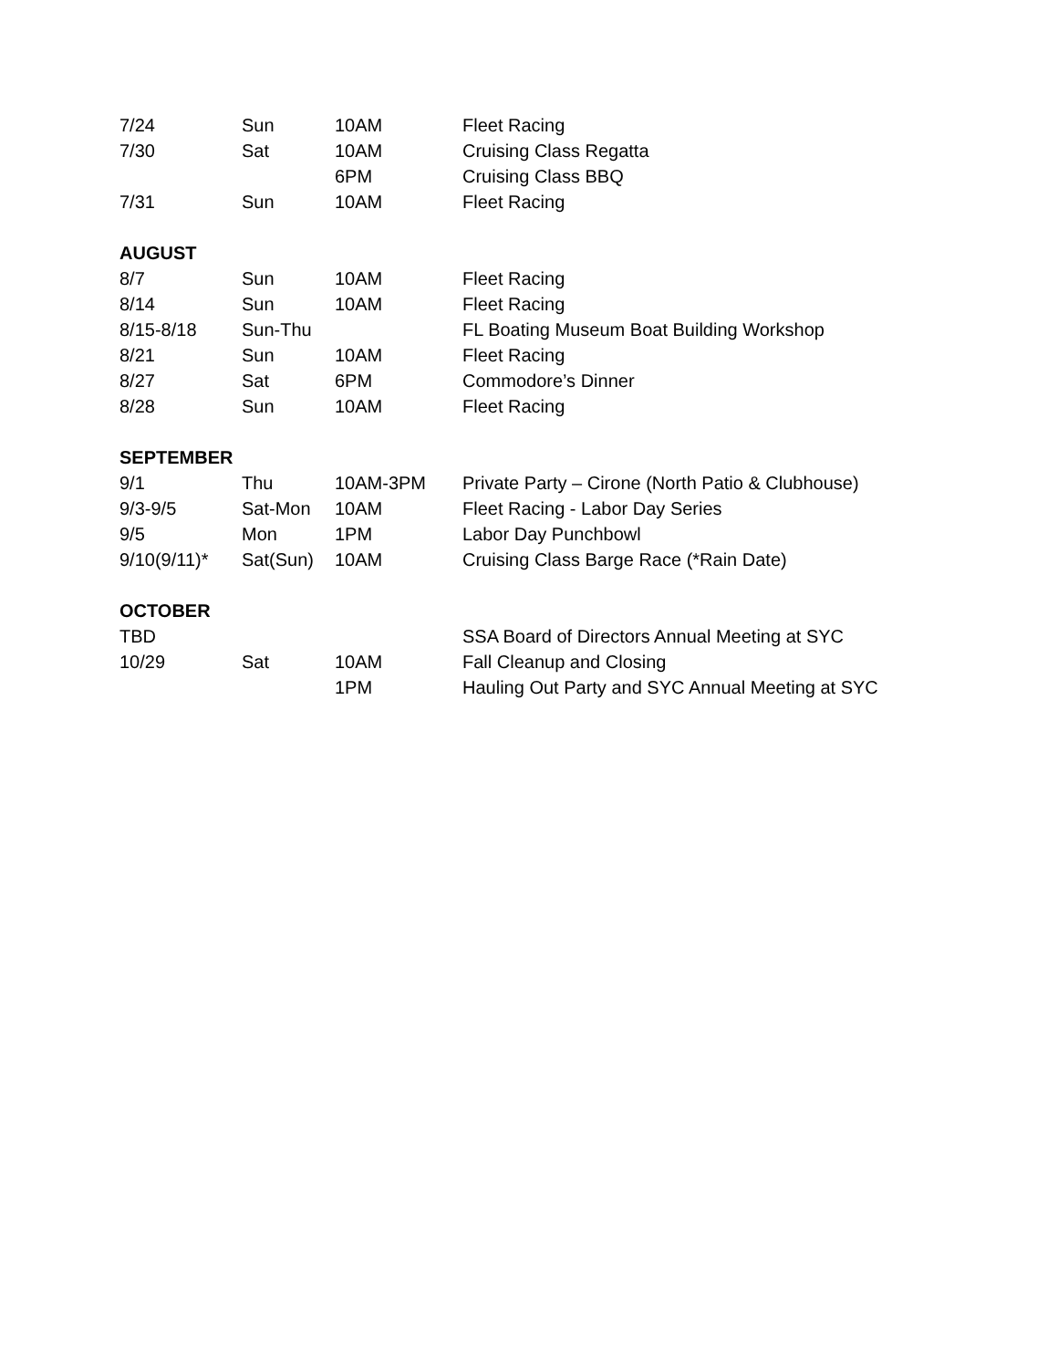| 7/24 | Sun | 10AM | Fleet Racing |
| 7/30 | Sat | 10AM | Cruising Class Regatta |
| | | 6PM | Cruising Class BBQ |
| 7/31 | Sun | 10AM | Fleet Racing |
| AUGUST | | | |
| 8/7 | Sun | 10AM | Fleet Racing |
| 8/14 | Sun | 10AM | Fleet Racing |
| 8/15-8/18 | Sun-Thu | | FL Boating Museum Boat Building Workshop |
| 8/21 | Sun | 10AM | Fleet Racing |
| 8/27 | Sat | 6PM | Commodore’s Dinner |
| 8/28 | Sun | 10AM | Fleet Racing |
| SEPTEMBER | | | |
| 9/1 | Thu | 10AM-3PM | Private Party – Cirone (North Patio & Clubhouse) |
| 9/3-9/5 | Sat-Mon | 10AM | Fleet Racing - Labor Day Series |
| 9/5 | Mon | 1PM | Labor Day Punchbowl |
| 9/10(9/11)* | Sat(Sun) | 10AM | Cruising Class Barge Race (*Rain Date) |
| OCTOBER | | | |
| TBD | | | SSA Board of Directors Annual Meeting at SYC |
| 10/29 | Sat | 10AM | Fall Cleanup and Closing |
| | | 1PM | Hauling Out Party and SYC Annual Meeting at SYC |